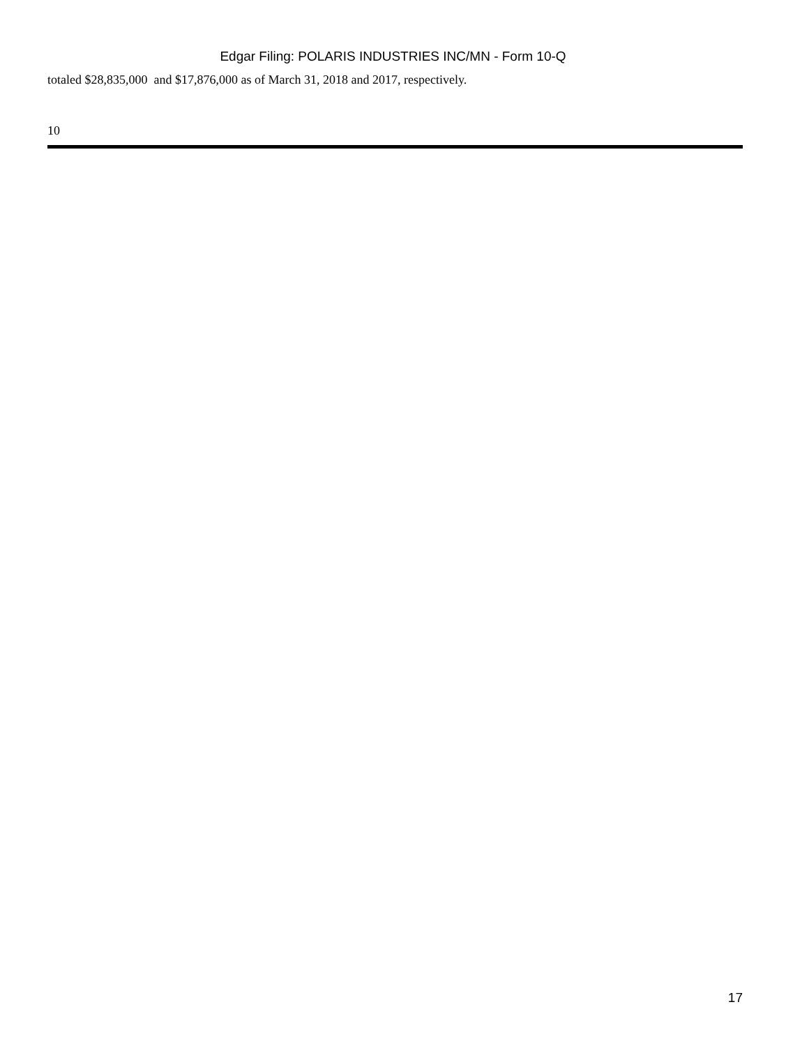Edgar Filing: POLARIS INDUSTRIES INC/MN - Form 10-Q
totaled $28,835,000 and $17,876,000 as of March 31, 2018 and 2017, respectively.
10
17